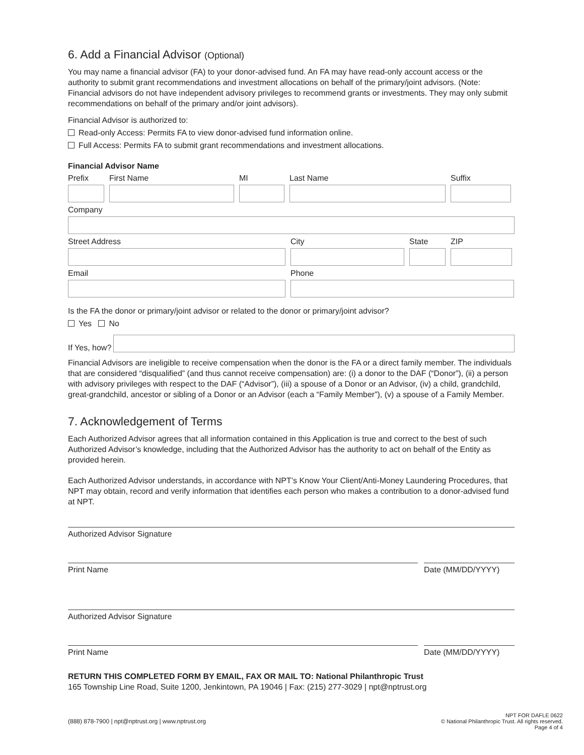6. Add a Financial Advisor (Optional)
You may name a financial advisor (FA) to your donor-advised fund. An FA may have read-only account access or the authority to submit grant recommendations and investment allocations on behalf of the primary/joint advisors. (Note: Financial advisors do not have independent advisory privileges to recommend grants or investments. They may only submit recommendations on behalf of the primary and/or joint advisors).
Financial Advisor is authorized to:
Read-only Access: Permits FA to view donor-advised fund information online.
Full Access: Permits FA to submit grant recommendations and investment allocations.
Financial Advisor Name
Prefix First Name MI Last Name Suffix
Company
Street Address City State ZIP
Email Phone
Is the FA the donor or primary/joint advisor or related to the donor or primary/joint advisor?
Yes No
If Yes, how?
Financial Advisors are ineligible to receive compensation when the donor is the FA or a direct family member. The individuals that are considered “disqualified” (and thus cannot receive compensation) are: (i) a donor to the DAF (“Donor”), (ii) a person with advisory privileges with respect to the DAF (“Advisor”), (iii) a spouse of a Donor or an Advisor, (iv) a child, grandchild, great-grandchild, ancestor or sibling of a Donor or an Advisor (each a “Family Member”), (v) a spouse of a Family Member.
7. Acknowledgement of Terms
Each Authorized Advisor agrees that all information contained in this Application is true and correct to the best of such Authorized Advisor’s knowledge, including that the Authorized Advisor has the authority to act on behalf of the Entity as provided herein.
Each Authorized Advisor understands, in accordance with NPT’s Know Your Client/Anti-Money Laundering Procedures, that NPT may obtain, record and verify information that identifies each person who makes a contribution to a donor-advised fund at NPT.
Authorized Advisor Signature
Print Name Date (MM/DD/YYYY)
Authorized Advisor Signature
Print Name Date (MM/DD/YYYY)
RETURN THIS COMPLETED FORM BY EMAIL, FAX OR MAIL TO: National Philanthropic Trust
165 Township Line Road, Suite 1200, Jenkintown, PA 19046 | Fax: (215) 277-3029 | npt@nptrust.org
(888) 878-7900 | npt@nptrust.org | www.nptrust.org NPT FOR DAFLE 0622
© National Philanthropic Trust. All rights reserved.
Page 4 of 4